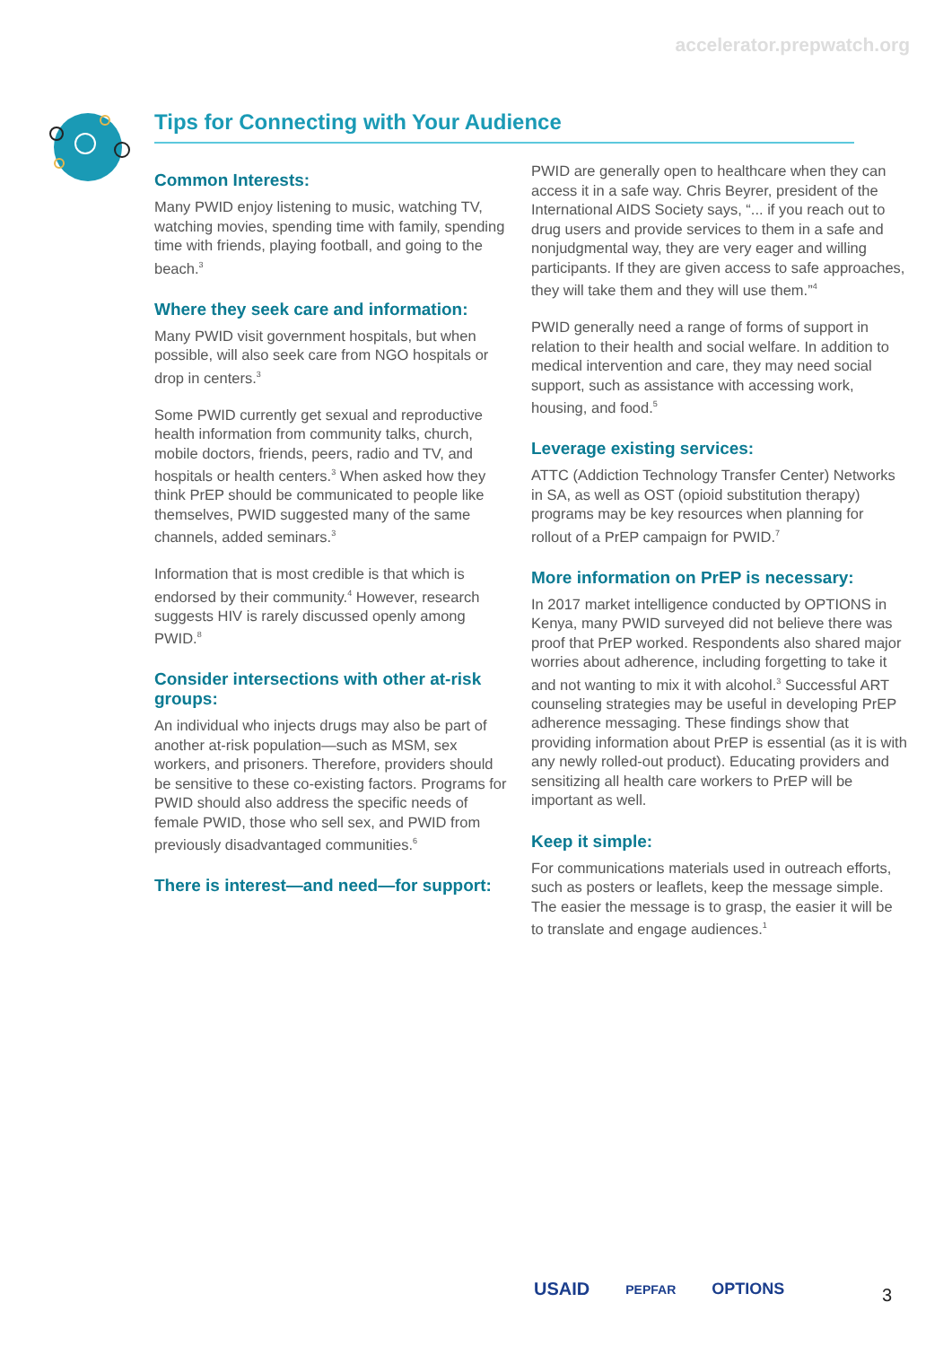accelerator.prepwatch.org
Tips for Connecting with Your Audience
Common Interests:
Many PWID enjoy listening to music, watching TV, watching movies, spending time with family, spending time with friends, playing football, and going to the beach.<sup>3</sup>
Where they seek care and information:
Many PWID visit government hospitals, but when possible, will also seek care from NGO hospitals or drop in centers.<sup>3</sup>
Some PWID currently get sexual and reproductive health information from community talks, church, mobile doctors, friends, peers, radio and TV, and hospitals or health centers.<sup>3</sup> When asked how they think PrEP should be communicated to people like themselves, PWID suggested many of the same channels, added seminars.<sup>3</sup>
Information that is most credible is that which is endorsed by their community.<sup>4</sup> However, research suggests HIV is rarely discussed openly among PWID.<sup>8</sup>
Consider intersections with other at-risk groups:
An individual who injects drugs may also be part of another at-risk population—such as MSM, sex workers, and prisoners. Therefore, providers should be sensitive to these co-existing factors. Programs for PWID should also address the specific needs of female PWID, those who sell sex, and PWID from previously disadvantaged communities.<sup>6</sup>
There is interest—and need—for support:
PWID are generally open to healthcare when they can access it in a safe way. Chris Beyrer, president of the International AIDS Society says, “... if you reach out to drug users and provide services to them in a safe and nonjudgmental way, they are very eager and willing participants. If they are given access to safe approaches, they will take them and they will use them.”<sup>4</sup>
PWID generally need a range of forms of support in relation to their health and social welfare. In addition to medical intervention and care, they may need social support, such as assistance with accessing work, housing, and food.<sup>5</sup>
Leverage existing services:
ATTC (Addiction Technology Transfer Center) Networks in SA, as well as OST (opioid substitution therapy) programs may be key resources when planning for rollout of a PrEP campaign for PWID.<sup>7</sup>
More information on PrEP is necessary:
In 2017 market intelligence conducted by OPTIONS in Kenya, many PWID surveyed did not believe there was proof that PrEP worked. Respondents also shared major worries about adherence, including forgetting to take it and not wanting to mix it with alcohol.<sup>3</sup> Successful ART counseling strategies may be useful in developing PrEP adherence messaging. These findings show that providing information about PrEP is essential (as it is with any newly rolled-out product). Educating providers and sensitizing all health care workers to PrEP will be important as well.
Keep it simple:
For communications materials used in outreach efforts, such as posters or leaflets, keep the message simple. The easier the message is to grasp, the easier it will be to translate and engage audiences.<sup>1</sup>
USAID PEPFAR OPTIONS 3